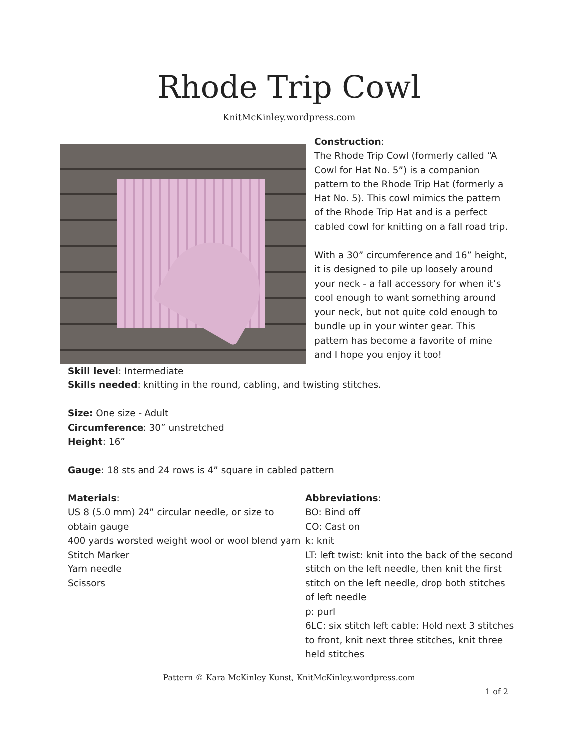Rhode Trip Cowl
KnitMcKinley.wordpress.com
Construction:
The Rhode Trip Cowl (formerly called “A Cowl for Hat No. 5”) is a companion pattern to the Rhode Trip Hat (formerly a Hat No. 5). This cowl mimics the pattern of the Rhode Trip Hat and is a perfect cabled cowl for knitting on a fall road trip.
With a 30” circumference and 16” height, it is designed to pile up loosely around your neck - a fall accessory for when it’s cool enough to want something around your neck, but not quite cold enough to bundle up in your winter gear. This pattern has become a favorite of mine and I hope you enjoy it too!
Skill level: Intermediate
Skills needed: knitting in the round, cabling, and twisting stitches.
Size: One size - Adult
Circumference: 30” unstretched
Height: 16”
Gauge: 18 sts and 24 rows is 4” square in cabled pattern
Materials:
US 8 (5.0 mm) 24” circular needle, or size to obtain gauge
400 yards worsted weight wool or wool blend yarn
Stitch Marker
Yarn needle
Scissors
Abbreviations:
BO: Bind off
CO: Cast on
k: knit
LT: left twist: knit into the back of the second stitch on the left needle, then knit the first stitch on the left needle, drop both stitches of left needle
p: purl
6LC: six stitch left cable: Hold next 3 stitches to front, knit next three stitches, knit three held stitches
Pattern © Kara McKinley Kunst, KnitMcKinley.wordpress.com
1 of 2